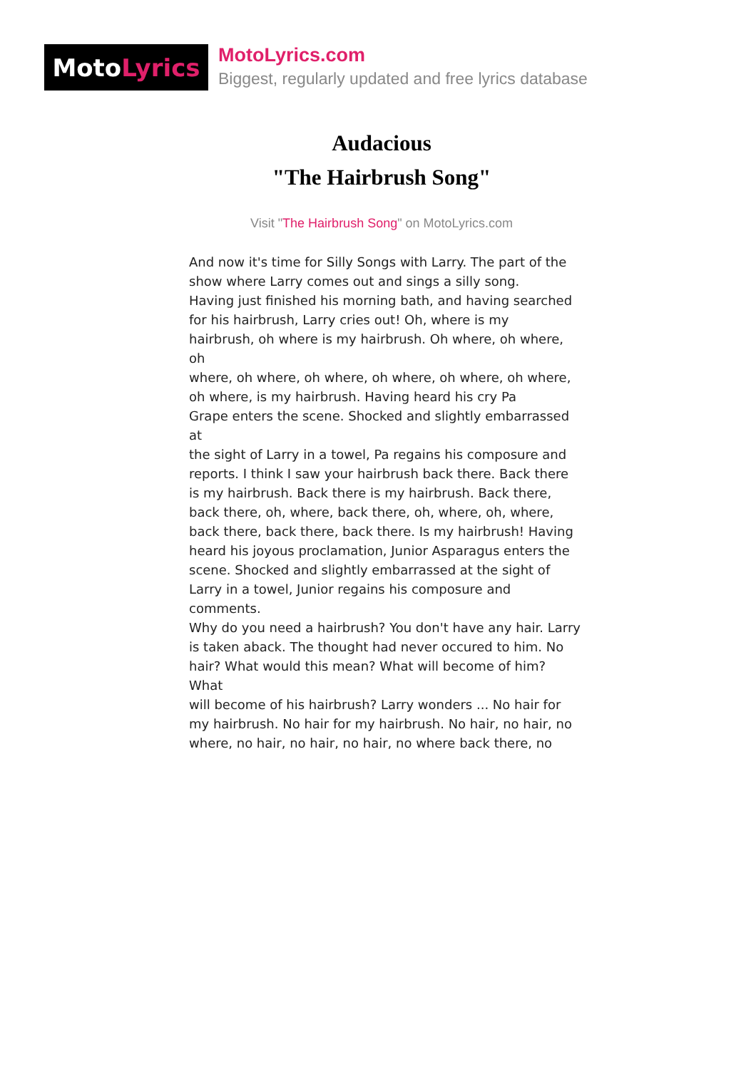Moto Lyrics
MotoLyrics.com
Biggest, regularly updated and free lyrics database
Audacious
"The Hairbrush Song"
Visit "The Hairbrush Song" on MotoLyrics.com
And now it's time for Silly Songs with Larry. The part of the
show where Larry comes out and sings a silly song.
Having just finished his morning bath, and having searched
for his hairbrush, Larry cries out! Oh, where is my
hairbrush, oh where is my hairbrush. Oh where, oh where, oh
where, oh where, oh where, oh where, oh where, oh where,
oh where, is my hairbrush. Having heard his cry Pa
Grape enters the scene. Shocked and slightly embarrassed at
the sight of Larry in a towel, Pa regains his composure and
reports. I think I saw your hairbrush back there. Back there
is my hairbrush. Back there is my hairbrush. Back there,
back there, oh, where, back there, oh, where, oh, where,
back there, back there, back there. Is my hairbrush! Having
heard his joyous proclamation, Junior Asparagus enters the
scene. Shocked and slightly embarrassed at the sight of
Larry in a towel, Junior regains his composure and comments.
Why do you need a hairbrush? You don't have any hair. Larry
is taken aback. The thought had never occured to him. No
hair? What would this mean? What will become of him? What
will become of his hairbrush? Larry wonders ... No hair for
my hairbrush. No hair for my hairbrush. No hair, no hair, no
where, no hair, no hair, no hair, no where back there, no